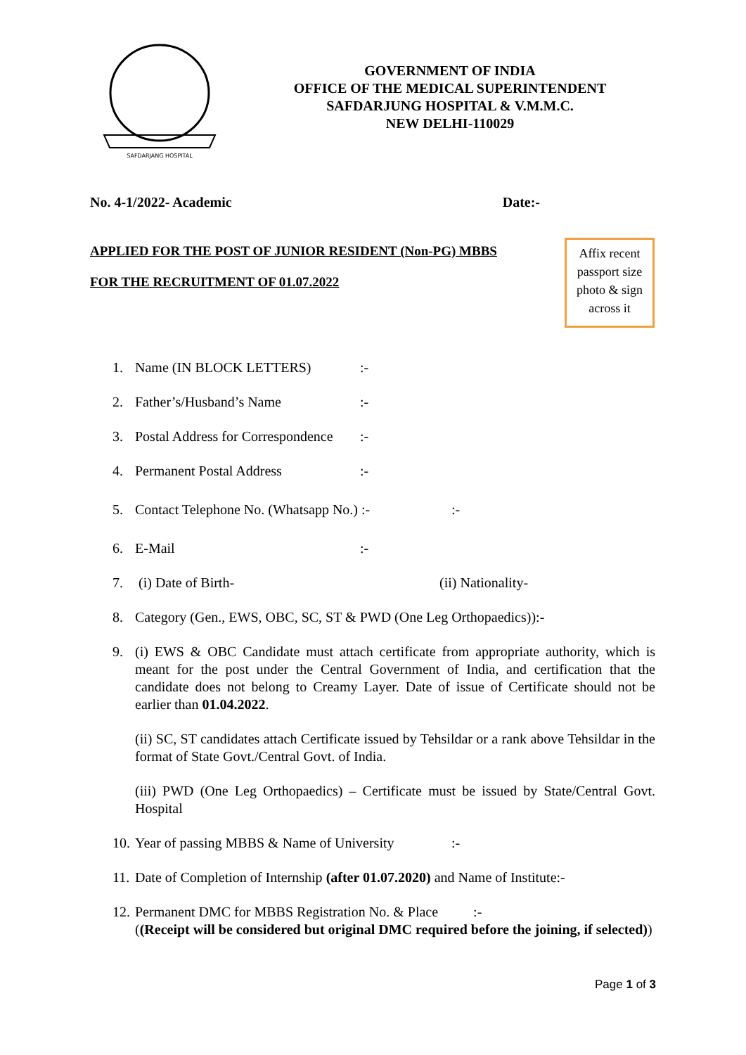SAFDARJANG HOSPITAL
GOVERNMENT OF INDIA
OFFICE OF THE MEDICAL SUPERINTENDENT
SAFDARJUNG HOSPITAL & V.M.M.C.
NEW DELHI-110029
No. 4-1/2022- Academic Date:-
APPLIED FOR THE POST OF JUNIOR RESIDENT (Non-PG) MBBS
FOR THE RECRUITMENT OF 01.07.2022
Affix recent passport size photo & sign across it
1. Name (IN BLOCK LETTERS):-
2. Father’s/Husband’s Name:-
3. Postal Address for Correspondence:-
4. Permanent Postal Address:-
5. Contact Telephone No. (Whatsapp No.) :-:-
6. E-Mail:-
7. (i) Date of Birth- (ii) Nationality-
8. Category (Gen., EWS, OBC, SC, ST & PWD (One Leg Orthopaedics)):-
9. (i) EWS & OBC Candidate must attach certificate from appropriate authority, which is meant for the post under the Central Government of India, and certification that the candidate does not belong to Creamy Layer. Date of issue of Certificate should not be earlier than 01.04.2022.
(ii) SC, ST candidates attach Certificate issued by Tehsildar or a rank above Tehsildar in the format of State Govt./Central Govt. of India.
(iii) PWD (One Leg Orthopaedics) – Certificate must be issued by State/Central Govt. Hospital
10. Year of passing MBBS & Name of University:-
11. Date of Completion of Internship (after 01.07.2020) and Name of Institute:-
12.
Permanent DMC for MBBS Registration No. & Place :-
((Receipt will be considered but original DMC required before the joining, if selected))
Page 1 of 3